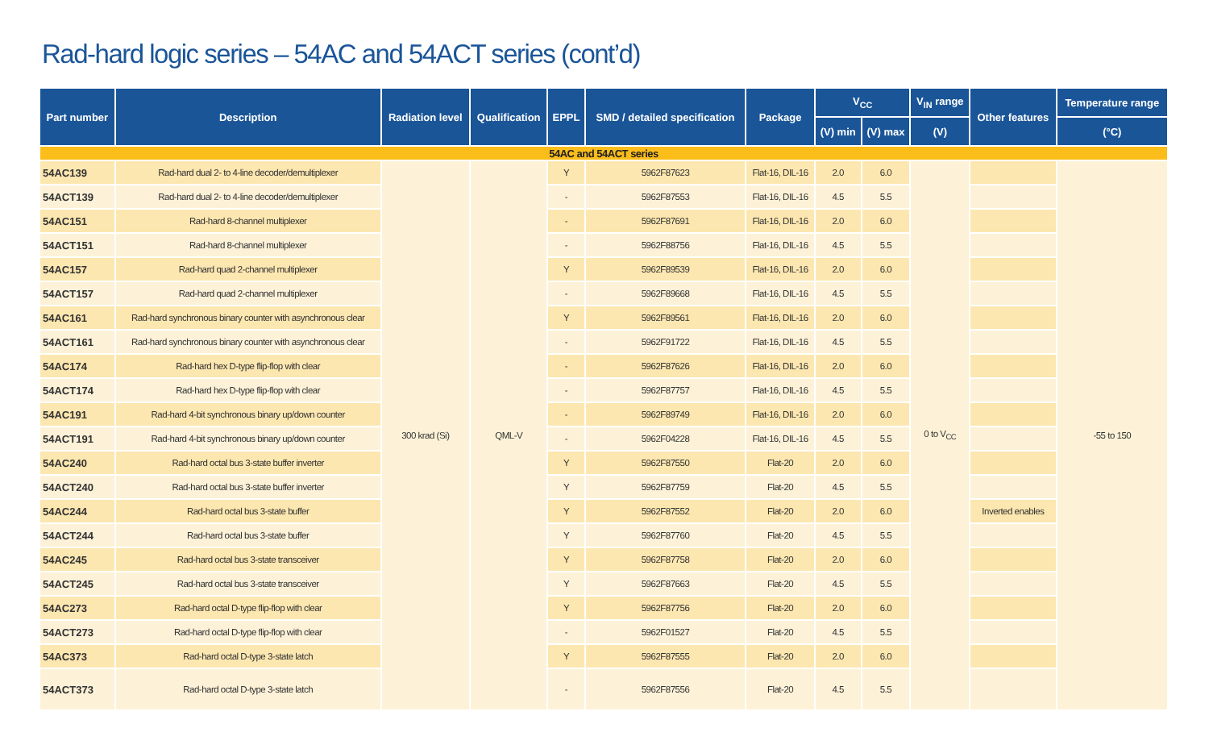Rad-hard logic series – 54AC and 54ACT series (cont’d)
| Part number | Description | Radiation level | Qualification | EPPL | SMD / detailed specification | Package | V<sub>CC</sub> | | V<sub>IN</sub> range | Other features | Temperature range |
| --- | --- | --- | --- | --- | --- | --- | --- | --- | --- | --- | --- |
| | | | | | | | (V) min | (V) max | (V) | | (°C) |
| 54AC and 54ACT series | | | | | | | | | | | |
| 54AC139 | Rad-hard dual 2- to 4-line decoder/demultiplexer | 300 krad (Si) | QML-V | Y | 5962F87623 | Flat-16, DIL-16 | 2.0 | 6.0 | 0 to V<sub>CC</sub> | | -55 to 150 |
| 54ACT139 | Rad-hard dual 2- to 4-line decoder/demultiplexer | | | - | 5962F87553 | Flat-16, DIL-16 | 4.5 | 5.5 | | | |
| 54AC151 | Rad-hard 8-channel multiplexer | | | - | 5962F87691 | Flat-16, DIL-16 | 2.0 | 6.0 | | | |
| 54ACT151 | Rad-hard 8-channel multiplexer | | | - | 5962F88756 | Flat-16, DIL-16 | 4.5 | 5.5 | | | |
| 54AC157 | Rad-hard quad 2-channel multiplexer | | | Y | 5962F89539 | Flat-16, DIL-16 | 2.0 | 6.0 | | | |
| 54ACT157 | Rad-hard quad 2-channel multiplexer | | | - | 5962F89668 | Flat-16, DIL-16 | 4.5 | 5.5 | | | |
| 54AC161 | Rad-hard synchronous binary counter with asynchronous clear | | | Y | 5962F89561 | Flat-16, DIL-16 | 2.0 | 6.0 | | | |
| 54ACT161 | Rad-hard synchronous binary counter with asynchronous clear | | | - | 5962F91722 | Flat-16, DIL-16 | 4.5 | 5.5 | | | |
| 54AC174 | Rad-hard hex D-type flip-flop with clear | | | - | 5962F87626 | Flat-16, DIL-16 | 2.0 | 6.0 | | | |
| 54ACT174 | Rad-hard hex D-type flip-flop with clear | | | - | 5962F87757 | Flat-16, DIL-16 | 4.5 | 5.5 | | | |
| 54AC191 | Rad-hard 4-bit synchronous binary up/down counter | | | - | 5962F89749 | Flat-16, DIL-16 | 2.0 | 6.0 | | | |
| 54ACT191 | Rad-hard 4-bit synchronous binary up/down counter | | | - | 5962F04228 | Flat-16, DIL-16 | 4.5 | 5.5 | | | |
| 54AC240 | Rad-hard octal bus 3-state buffer inverter | | | Y | 5962F87550 | Flat-20 | 2.0 | 6.0 | | | |
| 54ACT240 | Rad-hard octal bus 3-state buffer inverter | | | Y | 5962F87759 | Flat-20 | 4.5 | 5.5 | | | |
| 54AC244 | Rad-hard octal bus 3-state buffer | | | Y | 5962F87552 | Flat-20 | 2.0 | 6.0 | | Inverted enables | |
| 54ACT244 | Rad-hard octal bus 3-state buffer | | | Y | 5962F87760 | Flat-20 | 4.5 | 5.5 | | | |
| 54AC245 | Rad-hard octal bus 3-state transceiver | | | Y | 5962F87758 | Flat-20 | 2.0 | 6.0 | | | |
| 54ACT245 | Rad-hard octal bus 3-state transceiver | | | Y | 5962F87663 | Flat-20 | 4.5 | 5.5 | | | |
| 54AC273 | Rad-hard octal D-type flip-flop with clear | | | Y | 5962F87756 | Flat-20 | 2.0 | 6.0 | | | |
| 54ACT273 | Rad-hard octal D-type flip-flop with clear | | | - | 5962F01527 | Flat-20 | 4.5 | 5.5 | | | |
| 54AC373 | Rad-hard octal D-type 3-state latch | | | Y | 5962F87555 | Flat-20 | 2.0 | 6.0 | | | |
| 54ACT373 | Rad-hard octal D-type 3-state latch | | | - | 5962F87556 | Flat-20 | 4.5 | 5.5 | | | |